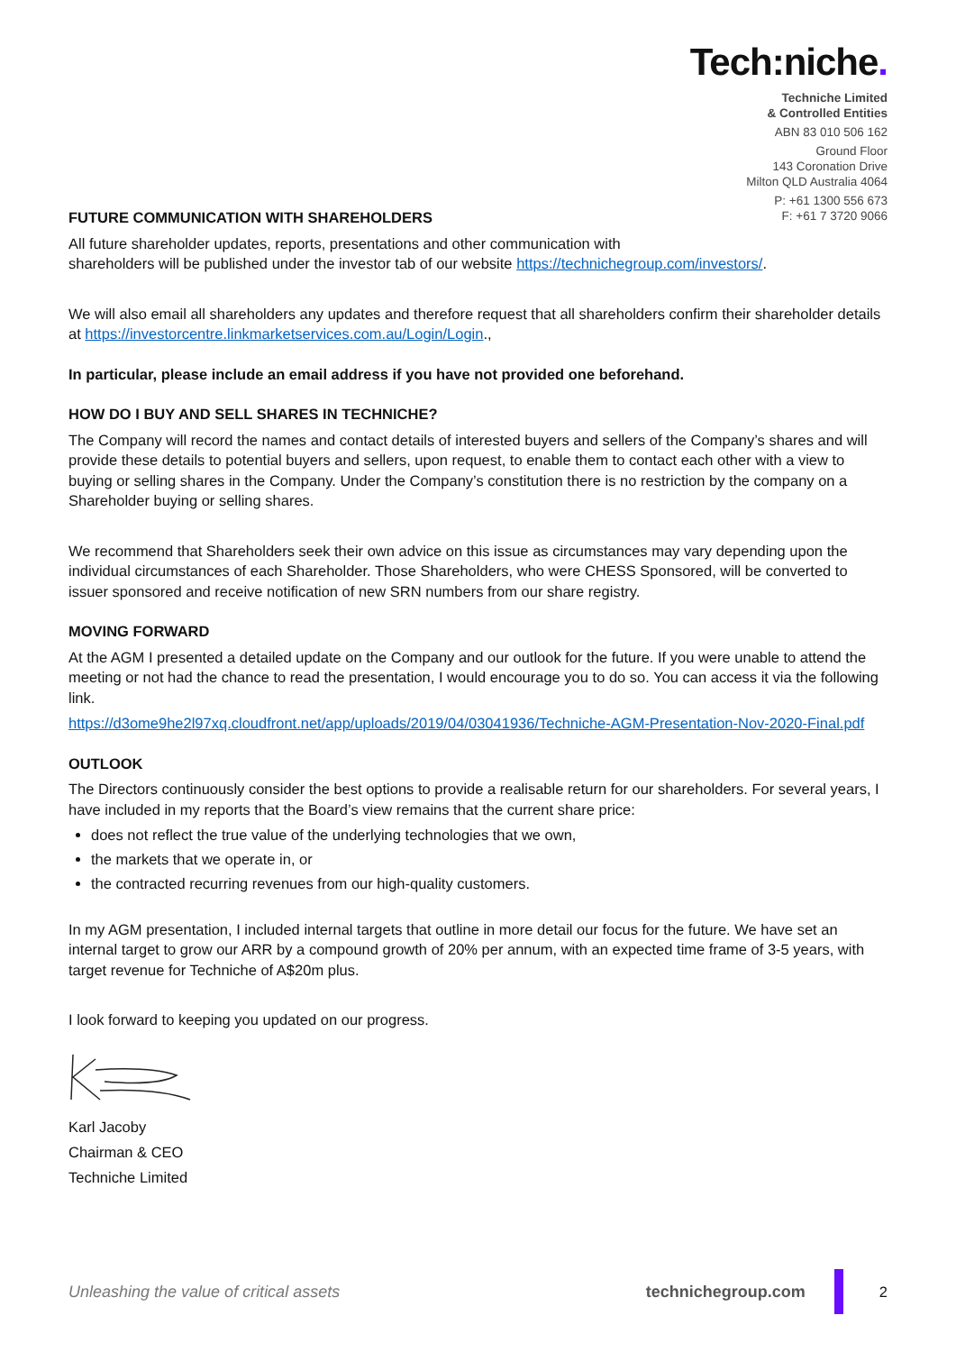Tech:niche.
Techniche Limited
& Controlled Entities
ABN 83 010 506 162
Ground Floor
143 Coronation Drive
Milton QLD Australia 4064
P: +61 1300 556 673
F: +61 7 3720 9066
FUTURE COMMUNICATION WITH SHAREHOLDERS
All future shareholder updates, reports, presentations and other communication with
shareholders will be published under the investor tab of our website https://technichegroup.com/investors/.
We will also email all shareholders any updates and therefore request that all shareholders confirm their shareholder details at https://investorcentre.linkmarketservices.com.au/Login/Login.,
In particular, please include an email address if you have not provided one beforehand.
HOW DO I BUY AND SELL SHARES IN TECHNICHE?
The Company will record the names and contact details of interested buyers and sellers of the Company’s shares and will provide these details to potential buyers and sellers, upon request, to enable them to contact each other with a view to buying or selling shares in the Company. Under the Company’s constitution there is no restriction by the company on a Shareholder buying or selling shares.
We recommend that Shareholders seek their own advice on this issue as circumstances may vary depending upon the individual circumstances of each Shareholder. Those Shareholders, who were CHESS Sponsored, will be converted to issuer sponsored and receive notification of new SRN numbers from our share registry.
MOVING FORWARD
At the AGM I presented a detailed update on the Company and our outlook for the future. If you were unable to attend the meeting or not had the chance to read the presentation, I would encourage you to do so. You can access it via the following link.
https://d3ome9he2l97xq.cloudfront.net/app/uploads/2019/04/03041936/Techniche-AGM-Presentation-Nov-2020-Final.pdf
OUTLOOK
The Directors continuously consider the best options to provide a realisable return for our shareholders. For several years, I have included in my reports that the Board’s view remains that the current share price:
does not reflect the true value of the underlying technologies that we own,
the markets that we operate in, or
the contracted recurring revenues from our high-quality customers.
In my AGM presentation, I included internal targets that outline in more detail our focus for the future. We have set an internal target to grow our ARR by a compound growth of 20% per annum, with an expected time frame of 3-5 years, with target revenue for Techniche of A$20m plus.
I look forward to keeping you updated on our progress.
Karl Jacoby
Chairman & CEO
Techniche Limited
Unleashing the value of critical assets
technichegroup.com 2